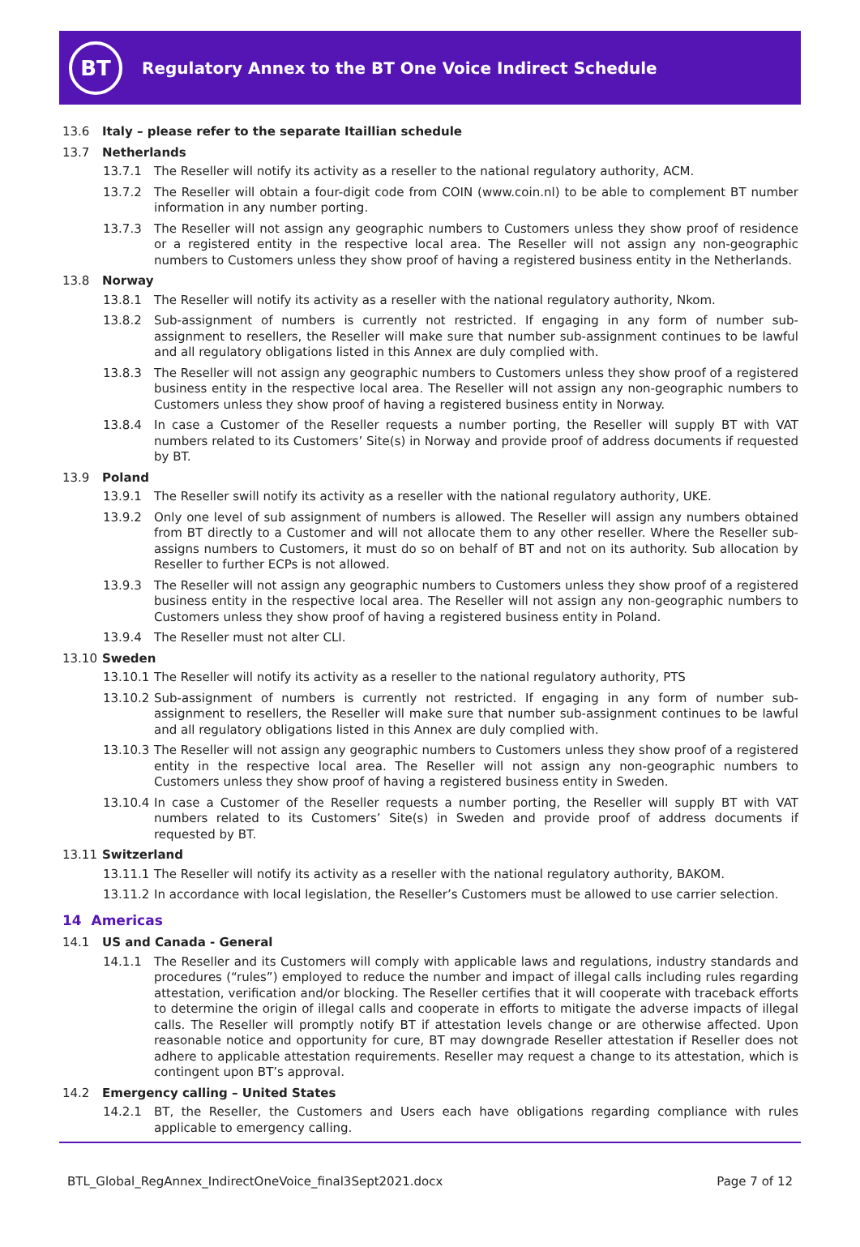BT
Regulatory Annex to the BT One Voice Indirect Schedule
13.6 Italy – please refer to the separate Itaillian schedule
13.7 Netherlands
13.7.1 The Reseller will notify its activity as a reseller to the national regulatory authority, ACM.
13.7.2 The Reseller will obtain a four-digit code from COIN (www.coin.nl) to be able to complement BT number information in any number porting.
13.7.3 The Reseller will not assign any geographic numbers to Customers unless they show proof of residence or a registered entity in the respective local area. The Reseller will not assign any non-geographic numbers to Customers unless they show proof of having a registered business entity in the Netherlands.
13.8 Norway
13.8.1 The Reseller will notify its activity as a reseller with the national regulatory authority, Nkom.
13.8.2 Sub-assignment of numbers is currently not restricted. If engaging in any form of number sub-assignment to resellers, the Reseller will make sure that number sub-assignment continues to be lawful and all regulatory obligations listed in this Annex are duly complied with.
13.8.3 The Reseller will not assign any geographic numbers to Customers unless they show proof of a registered business entity in the respective local area. The Reseller will not assign any non-geographic numbers to Customers unless they show proof of having a registered business entity in Norway.
13.8.4 In case a Customer of the Reseller requests a number porting, the Reseller will supply BT with VAT numbers related to its Customers’ Site(s) in Norway and provide proof of address documents if requested by BT.
13.9 Poland
13.9.1 The Reseller swill notify its activity as a reseller with the national regulatory authority, UKE.
13.9.2 Only one level of sub assignment of numbers is allowed. The Reseller will assign any numbers obtained from BT directly to a Customer and will not allocate them to any other reseller. Where the Reseller sub-assigns numbers to Customers, it must do so on behalf of BT and not on its authority. Sub allocation by Reseller to further ECPs is not allowed.
13.9.3 The Reseller will not assign any geographic numbers to Customers unless they show proof of a registered business entity in the respective local area. The Reseller will not assign any non-geographic numbers to Customers unless they show proof of having a registered business entity in Poland.
13.9.4 The Reseller must not alter CLI.
13.10 Sweden
13.10.1 The Reseller will notify its activity as a reseller to the national regulatory authority, PTS
13.10.2 Sub-assignment of numbers is currently not restricted. If engaging in any form of number sub-assignment to resellers, the Reseller will make sure that number sub-assignment continues to be lawful and all regulatory obligations listed in this Annex are duly complied with.
13.10.3 The Reseller will not assign any geographic numbers to Customers unless they show proof of a registered entity in the respective local area. The Reseller will not assign any non-geographic numbers to Customers unless they show proof of having a registered business entity in Sweden.
13.10.4 In case a Customer of the Reseller requests a number porting, the Reseller will supply BT with VAT numbers related to its Customers’ Site(s) in Sweden and provide proof of address documents if requested by BT.
13.11 Switzerland
13.11.1 The Reseller will notify its activity as a reseller with the national regulatory authority, BAKOM.
13.11.2 In accordance with local legislation, the Reseller’s Customers must be allowed to use carrier selection.
14 Americas
14.1 US and Canada - General
14.1.1 The Reseller and its Customers will comply with applicable laws and regulations, industry standards and procedures (“rules”) employed to reduce the number and impact of illegal calls including rules regarding attestation, verification and/or blocking. The Reseller certifies that it will cooperate with traceback efforts to determine the origin of illegal calls and cooperate in efforts to mitigate the adverse impacts of illegal calls. The Reseller will promptly notify BT if attestation levels change or are otherwise affected. Upon reasonable notice and opportunity for cure, BT may downgrade Reseller attestation if Reseller does not adhere to applicable attestation requirements. Reseller may request a change to its attestation, which is contingent upon BT’s approval.
14.2 Emergency calling – United States
14.2.1 BT, the Reseller, the Customers and Users each have obligations regarding compliance with rules applicable to emergency calling.
BTL_Global_RegAnnex_IndirectOneVoice_final3Sept2021.docx Page 7 of 12